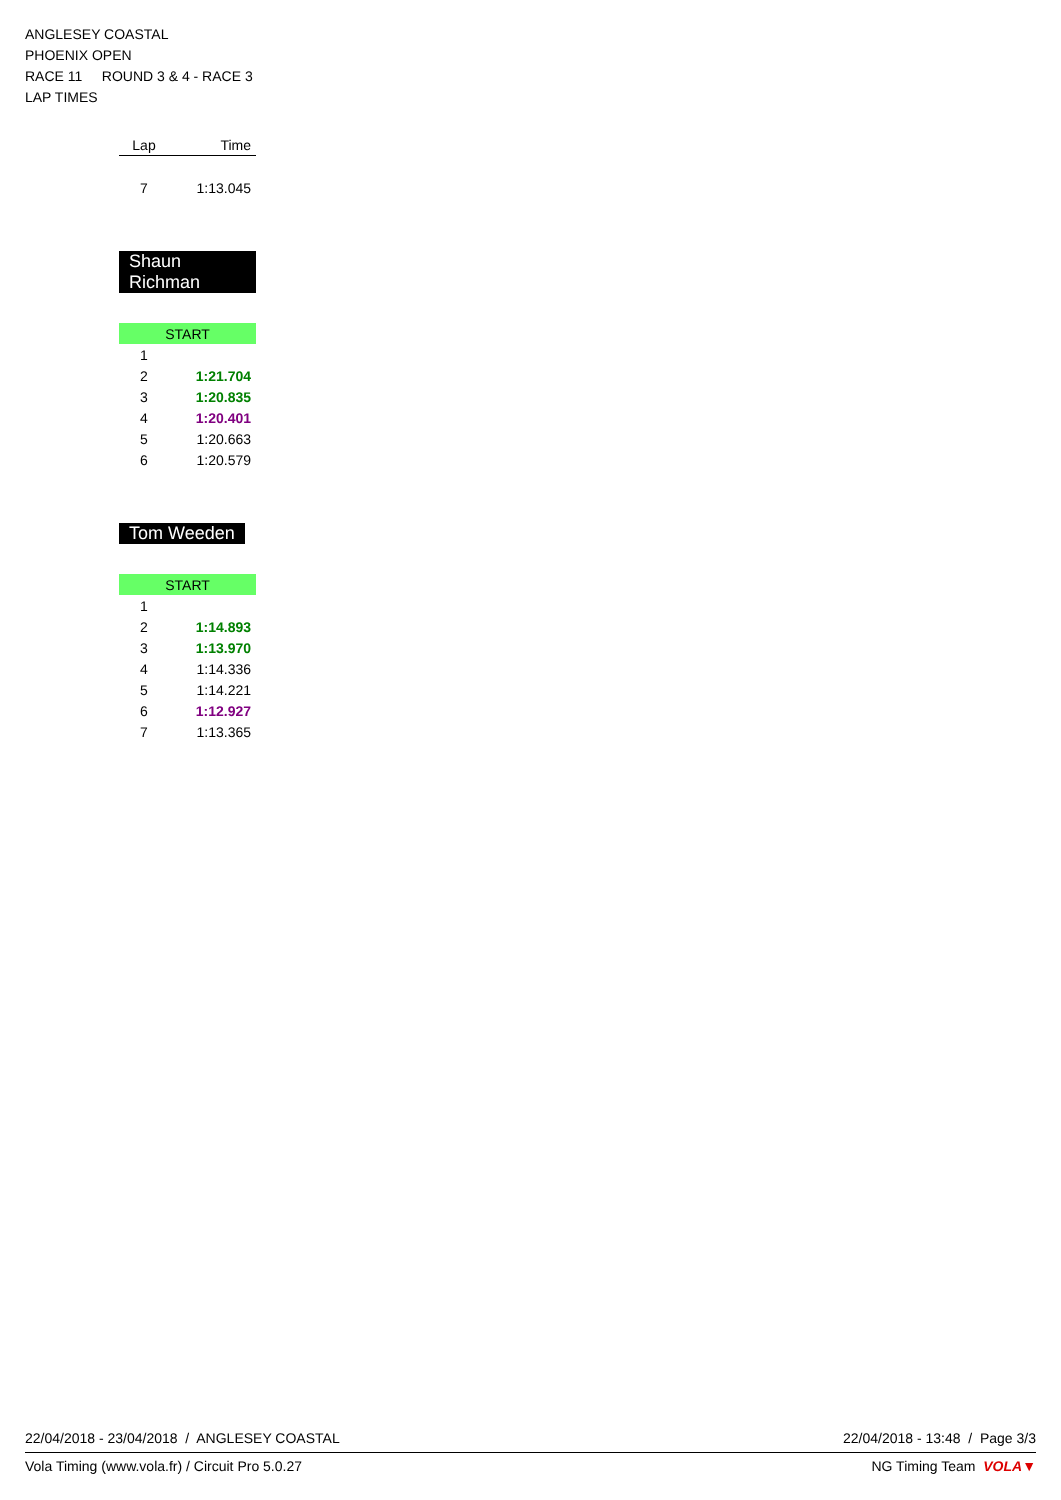ANGLESEY COASTAL
PHOENIX OPEN
RACE 11 ROUND 3 & 4 - RACE 3
LAP TIMES
| Lap | Time |
| --- | --- |
| 7 | 1:13.045 |
Shaun Richman
| START | |
| 1 | |
| 2 | 1:21.704 |
| 3 | 1:20.835 |
| 4 | 1:20.401 |
| 5 | 1:20.663 |
| 6 | 1:20.579 |
Tom Weeden
| START | |
| 1 | |
| 2 | 1:14.893 |
| 3 | 1:13.970 |
| 4 | 1:14.336 |
| 5 | 1:14.221 |
| 6 | 1:12.927 |
| 7 | 1:13.365 |
22/04/2018 - 23/04/2018 / ANGLESEY COASTAL 22/04/2018 - 13:48 / Page 3/3
Vola Timing (www.vola.fr) / Circuit Pro 5.0.27 NG Timing Team VOLA▼